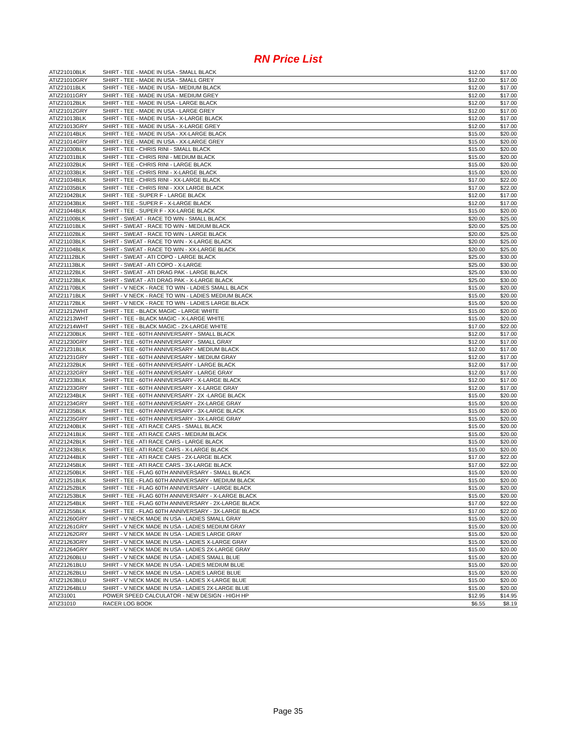RN Price List
| ATIZ21010BLK | SHIRT - TEE - MADE IN USA - SMALL BLACK | $12.00 | $17.00 |
| ATIZ21010GRY | SHIRT - TEE - MADE IN USA - SMALL GREY | $12.00 | $17.00 |
| ATIZ21011BLK | SHIRT - TEE - MADE IN USA - MEDIUM BLACK | $12.00 | $17.00 |
| ATIZ21011GRY | SHIRT - TEE - MADE IN USA - MEDIUM GREY | $12.00 | $17.00 |
| ATIZ21012BLK | SHIRT - TEE - MADE IN USA - LARGE BLACK | $12.00 | $17.00 |
| ATIZ21012GRY | SHIRT - TEE - MADE IN USA - LARGE GREY | $12.00 | $17.00 |
| ATIZ21013BLK | SHIRT - TEE - MADE IN USA - X-LARGE BLACK | $12.00 | $17.00 |
| ATIZ21013GRY | SHIRT - TEE - MADE IN USA - X-LARGE GREY | $12.00 | $17.00 |
| ATIZ21014BLK | SHIRT - TEE - MADE IN USA - XX-LARGE BLACK | $15.00 | $20.00 |
| ATIZ21014GRY | SHIRT - TEE - MADE IN USA - XX-LARGE GREY | $15.00 | $20.00 |
| ATIZ21030BLK | SHIRT - TEE - CHRIS RINI - SMALL BLACK | $15.00 | $20.00 |
| ATIZ21031BLK | SHIRT - TEE - CHRIS RINI - MEDIUM BLACK | $15.00 | $20.00 |
| ATIZ21032BLK | SHIRT - TEE - CHRIS RINI - LARGE BLACK | $15.00 | $20.00 |
| ATIZ21033BLK | SHIRT - TEE - CHRIS RINI - X-LARGE BLACK | $15.00 | $20.00 |
| ATIZ21034BLK | SHIRT - TEE - CHRIS RINI - XX-LARGE BLACK | $17.00 | $22.00 |
| ATIZ21035BLK | SHIRT - TEE - CHRIS RINI - XXX LARGE BLACK | $17.00 | $22.00 |
| ATIZ21042BLK | SHIRT - TEE - SUPER F - LARGE BLACK | $12.00 | $17.00 |
| ATIZ21043BLK | SHIRT - TEE - SUPER F - X-LARGE BLACK | $12.00 | $17.00 |
| ATIZ21044BLK | SHIRT - TEE - SUPER F - XX-LARGE BLACK | $15.00 | $20.00 |
| ATIZ21100BLK | SHIRT - SWEAT - RACE TO WIN - SMALL BLACK | $20.00 | $25.00 |
| ATIZ21101BLK | SHIRT - SWEAT - RACE TO WIN - MEDIUM BLACK | $20.00 | $25.00 |
| ATIZ21102BLK | SHIRT - SWEAT - RACE TO WIN - LARGE BLACK | $20.00 | $25.00 |
| ATIZ21103BLK | SHIRT - SWEAT - RACE TO WIN - X-LARGE BLACK | $20.00 | $25.00 |
| ATIZ21104BLK | SHIRT - SWEAT - RACE TO WIN - XX-LARGE BLACK | $20.00 | $25.00 |
| ATIZ21112BLK | SHIRT - SWEAT - ATI COPO - LARGE BLACK | $25.00 | $30.00 |
| ATIZ21113BLK | SHIRT - SWEAT - ATI COPO - X-LARGE | $25.00 | $30.00 |
| ATIZ21122BLK | SHIRT - SWEAT - ATI DRAG PAK - LARGE BLACK | $25.00 | $30.00 |
| ATIZ21123BLK | SHIRT - SWEAT - ATI DRAG PAK - X-LARGE BLACK | $25.00 | $30.00 |
| ATIZ21170BLK | SHIRT - V NECK - RACE TO WIN - LADIES SMALL BLACK | $15.00 | $20.00 |
| ATIZ21171BLK | SHIRT - V NECK - RACE TO WIN - LADIES MEDIUM BLACK | $15.00 | $20.00 |
| ATIZ21172BLK | SHIRT - V NECK - RACE TO WIN - LADIES LARGE BLACK | $15.00 | $20.00 |
| ATIZ21212WHT | SHIRT - TEE - BLACK MAGIC - LARGE WHITE | $15.00 | $20.00 |
| ATIZ21213WHT | SHIRT - TEE - BLACK MAGIC - X-LARGE WHITE | $15.00 | $20.00 |
| ATIZ21214WHT | SHIRT - TEE - BLACK MAGIC - 2X-LARGE WHITE | $17.00 | $22.00 |
| ATIZ21230BLK | SHIRT - TEE - 60TH ANNIVERSARY - SMALL BLACK | $12.00 | $17.00 |
| ATIZ21230GRY | SHIRT - TEE - 60TH ANNIVERSARY - SMALL GRAY | $12.00 | $17.00 |
| ATIZ21231BLK | SHIRT - TEE - 60TH ANNIVERSARY - MEDIUM BLACK | $12.00 | $17.00 |
| ATIZ21231GRY | SHIRT - TEE - 60TH ANNIVERSARY - MEDIUM GRAY | $12.00 | $17.00 |
| ATIZ21232BLK | SHIRT - TEE - 60TH ANNIVERSARY - LARGE BLACK | $12.00 | $17.00 |
| ATIZ21232GRY | SHIRT - TEE - 60TH ANNIVERSARY - LARGE GRAY | $12.00 | $17.00 |
| ATIZ21233BLK | SHIRT - TEE - 60TH ANNIVERSARY - X-LARGE BLACK | $12.00 | $17.00 |
| ATIZ21233GRY | SHIRT - TEE - 60TH ANNIVERSARY - X-LARGE GRAY | $12.00 | $17.00 |
| ATIZ21234BLK | SHIRT - TEE - 60TH ANNIVERSARY - 2X -LARGE BLACK | $15.00 | $20.00 |
| ATIZ21234GRY | SHIRT - TEE - 60TH ANNIVERSARY - 2X-LARGE GRAY | $15.00 | $20.00 |
| ATIZ21235BLK | SHIRT - TEE - 60TH ANNIVERSARY - 3X-LARGE BLACK | $15.00 | $20.00 |
| ATIZ21235GRY | SHIRT - TEE - 60TH ANNIVERSARY - 3X-LARGE GRAY | $15.00 | $20.00 |
| ATIZ21240BLK | SHIRT - TEE - ATI RACE CARS - SMALL BLACK | $15.00 | $20.00 |
| ATIZ21241BLK | SHIRT - TEE - ATI RACE CARS - MEDIUM BLACK | $15.00 | $20.00 |
| ATIZ21242BLK | SHIRT - TEE - ATI RACE CARS - LARGE BLACK | $15.00 | $20.00 |
| ATIZ21243BLK | SHIRT - TEE - ATI RACE CARS - X-LARGE BLACK | $15.00 | $20.00 |
| ATIZ21244BLK | SHIRT - TEE - ATI RACE CARS - 2X-LARGE BLACK | $17.00 | $22.00 |
| ATIZ21245BLK | SHIRT - TEE - ATI RACE CARS - 3X-LARGE BLACK | $17.00 | $22.00 |
| ATIZ21250BLK | SHIRT - TEE - FLAG 60TH ANNIVERSARY - SMALL BLACK | $15.00 | $20.00 |
| ATIZ21251BLK | SHIRT - TEE - FLAG 60TH ANNIVERSARY - MEDIUM BLACK | $15.00 | $20.00 |
| ATIZ21252BLK | SHIRT - TEE - FLAG 60TH ANNIVERSARY - LARGE BLACK | $15.00 | $20.00 |
| ATIZ21253BLK | SHIRT - TEE - FLAG 60TH ANNIVERSARY - X-LARGE BLACK | $15.00 | $20.00 |
| ATIZ21254BLK | SHIRT - TEE - FLAG 60TH ANNIVERSARY - 2X-LARGE BLACK | $17.00 | $22.00 |
| ATIZ21255BLK | SHIRT - TEE - FLAG 60TH ANNIVERSARY - 3X-LARGE BLACK | $17.00 | $22.00 |
| ATIZ21260GRY | SHIRT - V NECK MADE IN USA - LADIES SMALL GRAY | $15.00 | $20.00 |
| ATIZ21261GRY | SHIRT - V NECK MADE IN USA - LADIES MEDIUM GRAY | $15.00 | $20.00 |
| ATIZ21262GRY | SHIRT - V NECK MADE IN USA - LADIES LARGE GRAY | $15.00 | $20.00 |
| ATIZ21263GRY | SHIRT - V NECK MADE IN USA - LADIES X-LARGE GRAY | $15.00 | $20.00 |
| ATIZ21264GRY | SHIRT - V NECK MADE IN USA - LADIES 2X-LARGE GRAY | $15.00 | $20.00 |
| ATIZ21260BLU | SHIRT - V NECK MADE IN USA - LADIES SMALL BLUE | $15.00 | $20.00 |
| ATIZ21261BLU | SHIRT - V NECK MADE IN USA - LADIES MEDIUM BLUE | $15.00 | $20.00 |
| ATIZ21262BLU | SHIRT - V NECK MADE IN USA - LADIES LARGE BLUE | $15.00 | $20.00 |
| ATIZ21263BLU | SHIRT - V NECK MADE IN USA - LADIES X-LARGE BLUE | $15.00 | $20.00 |
| ATIZ21264BLU | SHIRT - V NECK MADE IN USA - LADIES 2X-LARGE BLUE | $15.00 | $20.00 |
| ATIZ31001 | POWER SPEED CALCULATOR - NEW DESIGN - HIGH HP | $12.95 | $14.95 |
| ATIZ31010 | RACER LOG BOOK | $6.55 | $8.19 |
Page 35